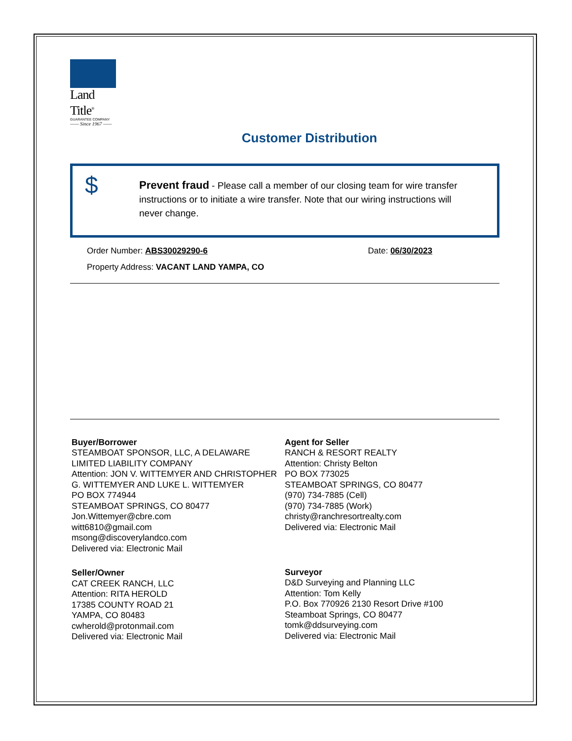Land Title<sup>®</sup>
GUARANTEE COMPANY
—— Since 1967 ——
Customer Distribution
$
Prevent fraud - Please call a member of our closing team for wire transfer instructions or to initiate a wire transfer. Note that our wiring instructions will never change.
Order Number: ABS30029290-6 Date: 06/30/2023
Property Address: VACANT LAND YAMPA, CO
Buyer/Borrower
STEAMBOAT SPONSOR, LLC, A DELAWARE LIMITED LIABILITY COMPANY
Attention: JON V. WITTEMYER AND CHRISTOPHER G. WITTEMYER AND LUKE L. WITTEMYER
PO BOX 774944
STEAMBOAT SPRINGS, CO 80477
Jon.Wittemyer@cbre.com
witt6810@gmail.com
msong@discoverylandco.com
Delivered via: Electronic Mail
Seller/Owner
CAT CREEK RANCH, LLC
Attention: RITA HEROLD
17385 COUNTY ROAD 21
YAMPA, CO 80483
cwherold@protonmail.com
Delivered via: Electronic Mail
Agent for Seller
RANCH & RESORT REALTY
Attention: Christy Belton
PO BOX 773025
STEAMBOAT SPRINGS, CO 80477
(970) 734-7885 (Cell)
(970) 734-7885 (Work)
christy@ranchresortrealty.com
Delivered via: Electronic Mail
Surveyor
D&D Surveying and Planning LLC
Attention: Tom Kelly
P.O. Box 770926 2130 Resort Drive #100
Steamboat Springs, CO 80477
tomk@ddsurveying.com
Delivered via: Electronic Mail